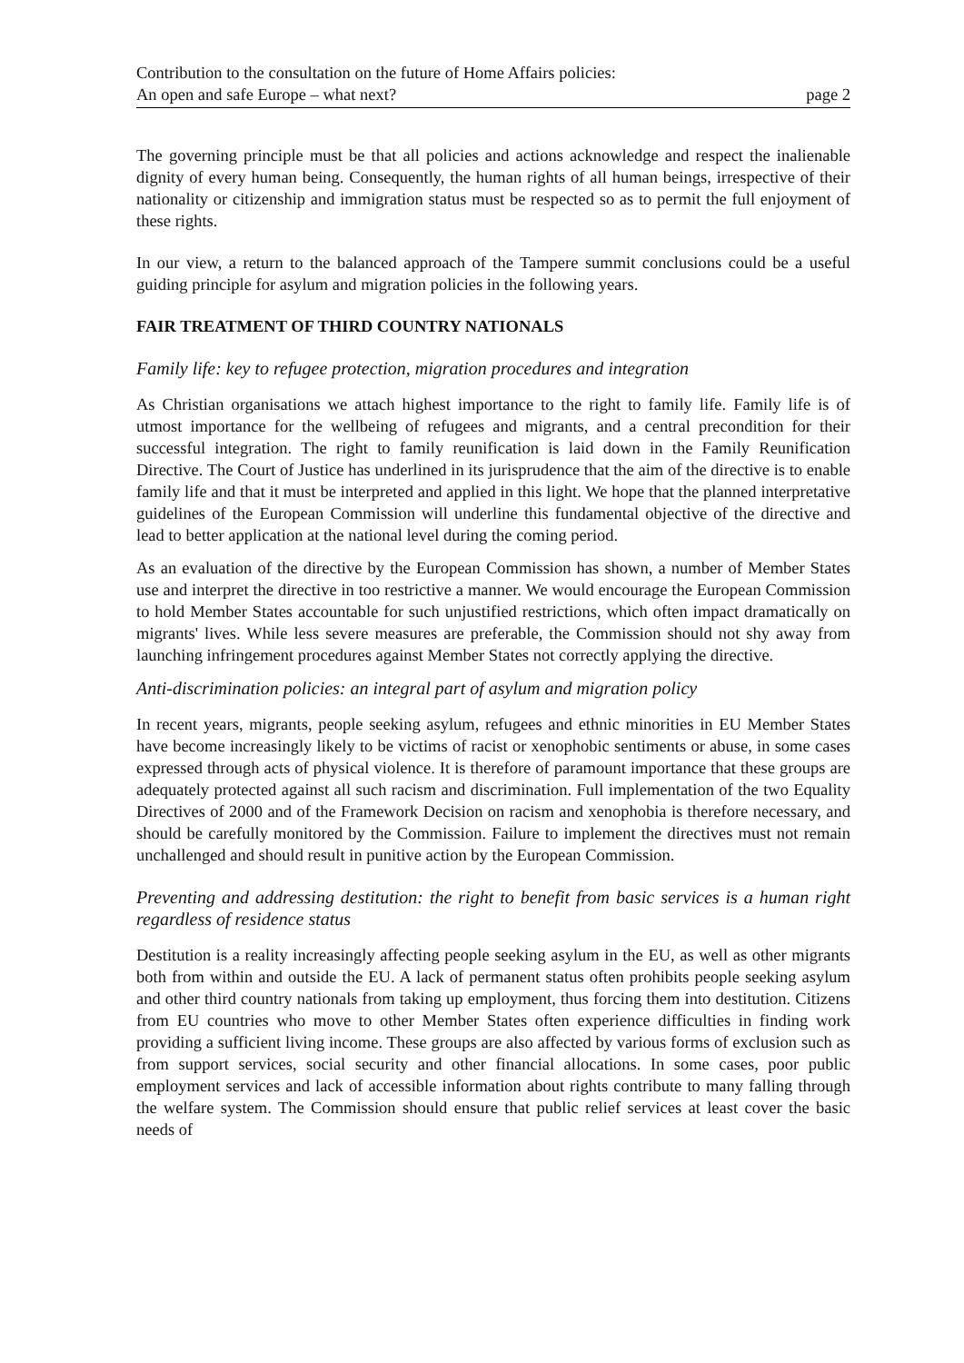Contribution to the consultation on the future of Home Affairs policies:
An open and safe Europe – what next? page 2
The governing principle must be that all policies and actions acknowledge and respect the inalienable dignity of every human being. Consequently, the human rights of all human beings, irrespective of their nationality or citizenship and immigration status must be respected so as to permit the full enjoyment of these rights.
In our view, a return to the balanced approach of the Tampere summit conclusions could be a useful guiding principle for asylum and migration policies in the following years.
FAIR TREATMENT OF THIRD COUNTRY NATIONALS
Family life: key to refugee protection, migration procedures and integration
As Christian organisations we attach highest importance to the right to family life. Family life is of utmost importance for the wellbeing of refugees and migrants, and a central precondition for their successful integration. The right to family reunification is laid down in the Family Reunification Directive. The Court of Justice has underlined in its jurisprudence that the aim of the directive is to enable family life and that it must be interpreted and applied in this light. We hope that the planned interpretative guidelines of the European Commission will underline this fundamental objective of the directive and lead to better application at the national level during the coming period.
As an evaluation of the directive by the European Commission has shown, a number of Member States use and interpret the directive in too restrictive a manner. We would encourage the European Commission to hold Member States accountable for such unjustified restrictions, which often impact dramatically on migrants' lives. While less severe measures are preferable, the Commission should not shy away from launching infringement procedures against Member States not correctly applying the directive.
Anti-discrimination policies: an integral part of asylum and migration policy
In recent years, migrants, people seeking asylum, refugees and ethnic minorities in EU Member States have become increasingly likely to be victims of racist or xenophobic sentiments or abuse, in some cases expressed through acts of physical violence. It is therefore of paramount importance that these groups are adequately protected against all such racism and discrimination. Full implementation of the two Equality Directives of 2000 and of the Framework Decision on racism and xenophobia is therefore necessary, and should be carefully monitored by the Commission. Failure to implement the directives must not remain unchallenged and should result in punitive action by the European Commission.
Preventing and addressing destitution: the right to benefit from basic services is a human right regardless of residence status
Destitution is a reality increasingly affecting people seeking asylum in the EU, as well as other migrants both from within and outside the EU. A lack of permanent status often prohibits people seeking asylum and other third country nationals from taking up employment, thus forcing them into destitution. Citizens from EU countries who move to other Member States often experience difficulties in finding work providing a sufficient living income. These groups are also affected by various forms of exclusion such as from support services, social security and other financial allocations. In some cases, poor public employment services and lack of accessible information about rights contribute to many falling through the welfare system. The Commission should ensure that public relief services at least cover the basic needs of